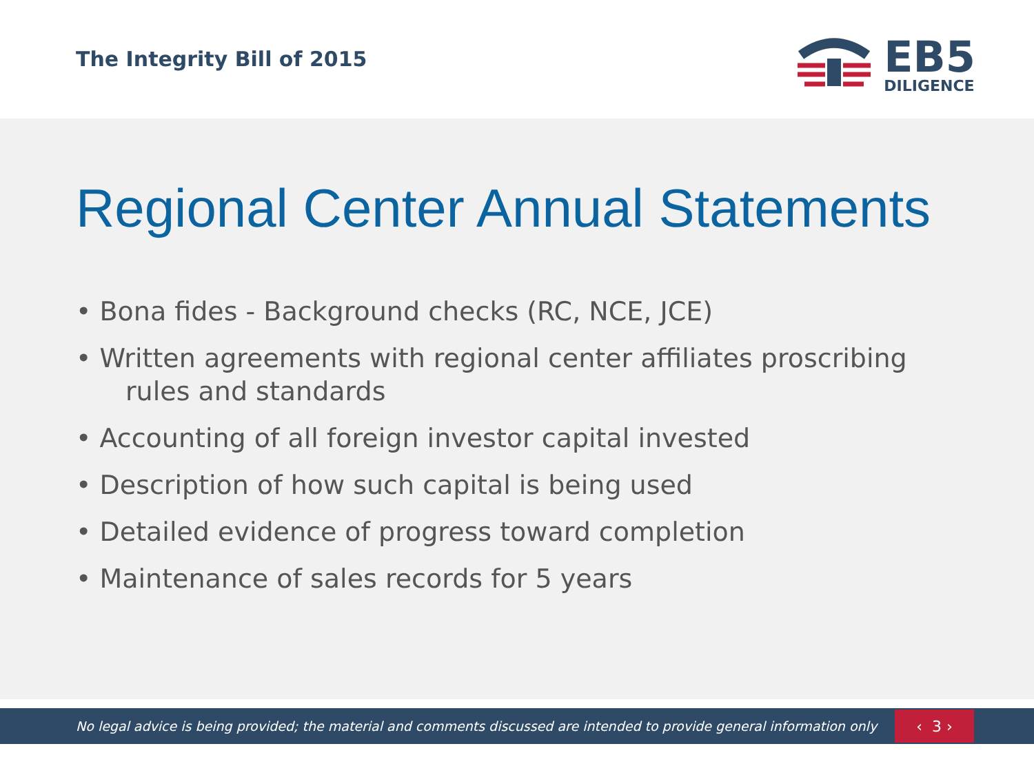The Integrity Bill of 2015
EB5
DILIGENCE
Regional Center Annual Statements
• Bona fides - Background checks (RC, NCE, JCE)
• Written agreements with regional center affiliates proscribing
rules and standards
• Accounting of all foreign investor capital invested
• Description of how such capital is being used
• Detailed evidence of progress toward completion
• Maintenance of sales records for 5 years
No legal advice is being provided; the material and comments discussed are intended to provide general information only
‹ 3 ›